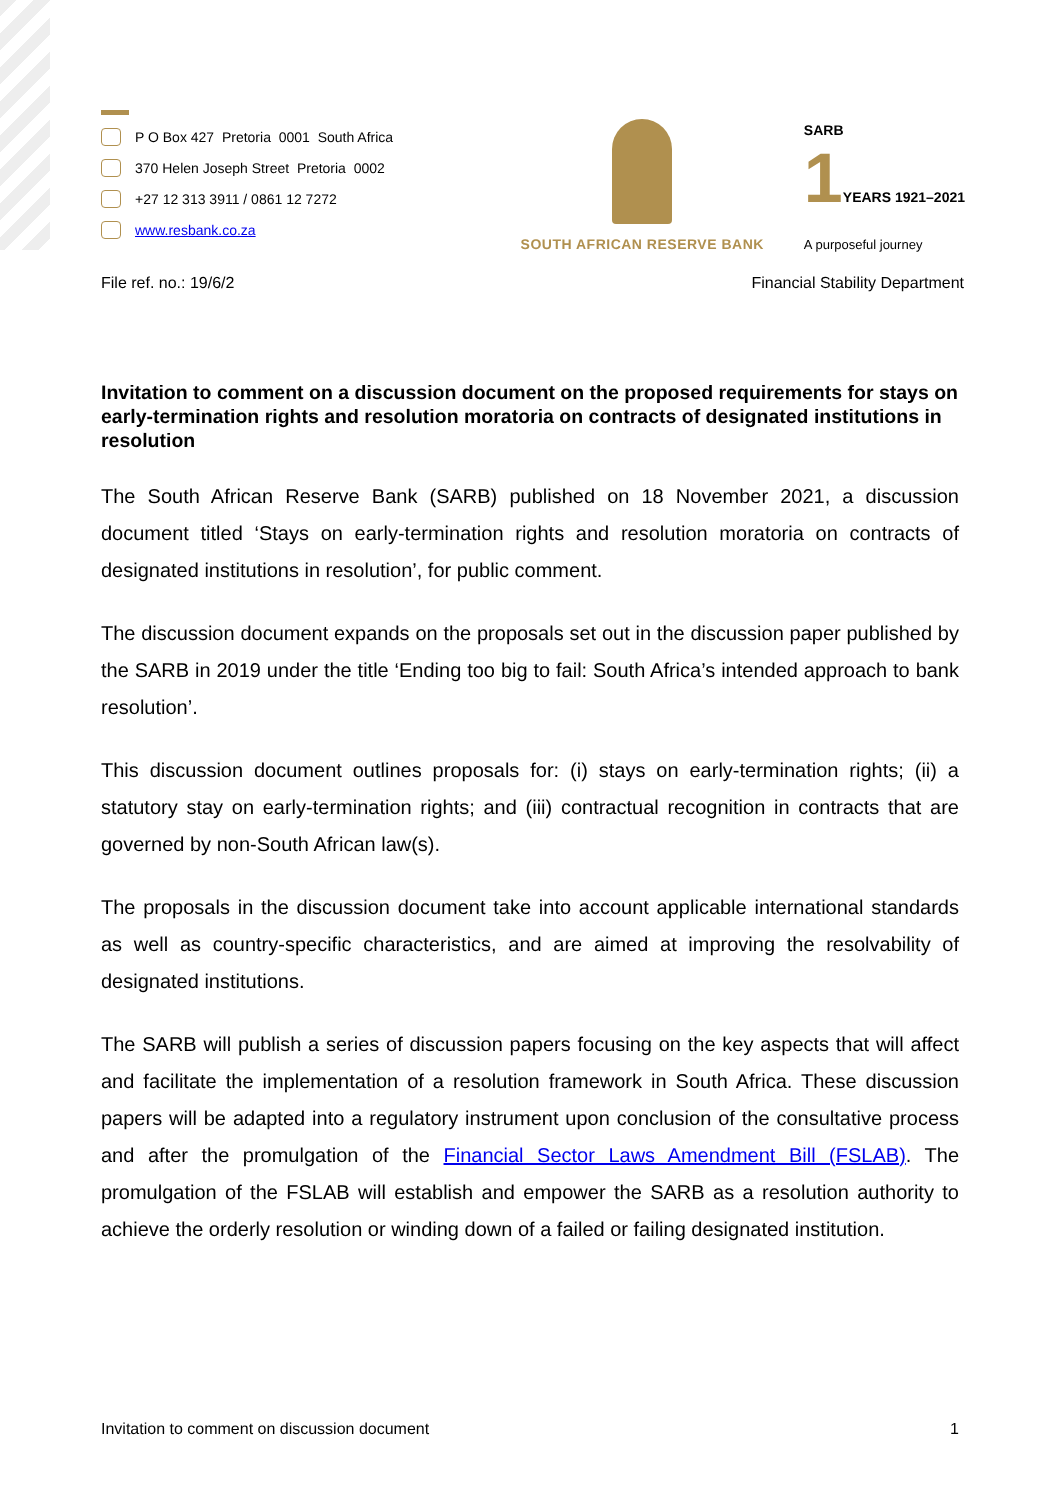P O Box 427 Pretoria 0001 South Africa
370 Helen Joseph Street Pretoria 0002
+27 12 313 3911 / 0861 12 7272
www.resbank.co.za
SOUTH AFRICAN RESERVE BANK
SARB
1YEARS 1921–2021
A purposeful journey
File ref. no.: 19/6/2 Financial Stability Department
Invitation to comment on a discussion document on the proposed requirements for stays on early-termination rights and resolution moratoria on contracts of designated institutions in resolution
The South African Reserve Bank (SARB) published on 18 November 2021, a discussion document titled ‘Stays on early-termination rights and resolution moratoria on contracts of designated institutions in resolution’, for public comment.
The discussion document expands on the proposals set out in the discussion paper published by the SARB in 2019 under the title ‘Ending too big to fail: South Africa’s intended approach to bank resolution’.
This discussion document outlines proposals for: (i) stays on early-termination rights; (ii) a statutory stay on early-termination rights; and (iii) contractual recognition in contracts that are governed by non-South African law(s).
The proposals in the discussion document take into account applicable international standards as well as country-specific characteristics, and are aimed at improving the resolvability of designated institutions.
The SARB will publish a series of discussion papers focusing on the key aspects that will affect and facilitate the implementation of a resolution framework in South Africa. These discussion papers will be adapted into a regulatory instrument upon conclusion of the consultative process and after the promulgation of the Financial Sector Laws Amendment Bill (FSLAB). The promulgation of the FSLAB will establish and empower the SARB as a resolution authority to achieve the orderly resolution or winding down of a failed or failing designated institution.
Invitation to comment on discussion document 1